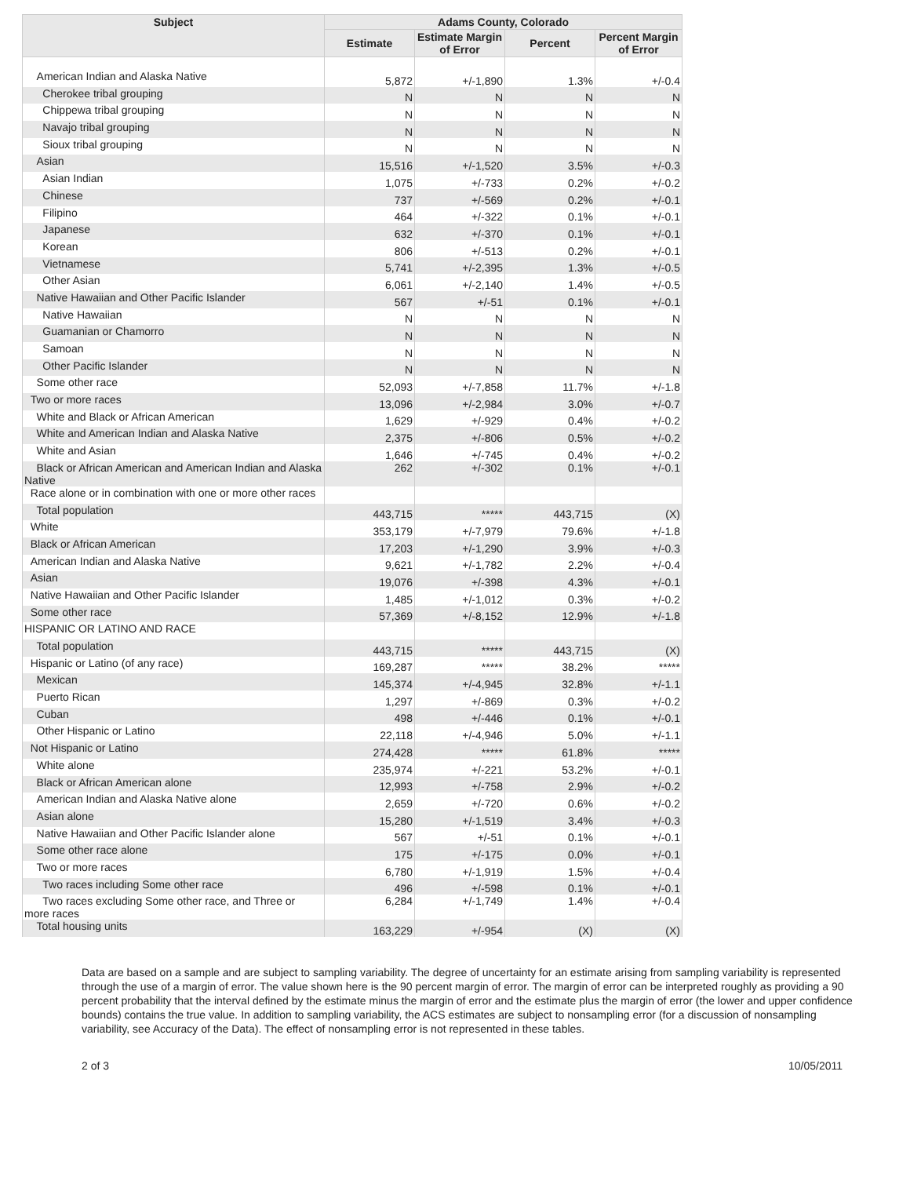| Subject | Adams County, Colorado | | | |
| --- | --- | --- | --- | --- |
| | Estimate | Estimate Margin of Error | Percent | Percent Margin of Error |
| American Indian and Alaska Native | 5,872 | +/-1,890 | 1.3% | +/-0.4 |
| Cherokee tribal grouping | N | N | N | N |
| Chippewa tribal grouping | N | N | N | N |
| Navajo tribal grouping | N | N | N | N |
| Sioux tribal grouping | N | N | N | N |
| Asian | 15,516 | +/-1,520 | 3.5% | +/-0.3 |
| Asian Indian | 1,075 | +/-733 | 0.2% | +/-0.2 |
| Chinese | 737 | +/-569 | 0.2% | +/-0.1 |
| Filipino | 464 | +/-322 | 0.1% | +/-0.1 |
| Japanese | 632 | +/-370 | 0.1% | +/-0.1 |
| Korean | 806 | +/-513 | 0.2% | +/-0.1 |
| Vietnamese | 5,741 | +/-2,395 | 1.3% | +/-0.5 |
| Other Asian | 6,061 | +/-2,140 | 1.4% | +/-0.5 |
| Native Hawaiian and Other Pacific Islander | 567 | +/-51 | 0.1% | +/-0.1 |
| Native Hawaiian | N | N | N | N |
| Guamanian or Chamorro | N | N | N | N |
| Samoan | N | N | N | N |
| Other Pacific Islander | N | N | N | N |
| Some other race | 52,093 | +/-7,858 | 11.7% | +/-1.8 |
| Two or more races | 13,096 | +/-2,984 | 3.0% | +/-0.7 |
| White and Black or African American | 1,629 | +/-929 | 0.4% | +/-0.2 |
| White and American Indian and Alaska Native | 2,375 | +/-806 | 0.5% | +/-0.2 |
| White and Asian | 1,646 | +/-745 | 0.4% | +/-0.2 |
| Black or African American and American Indian and Alaska Native | 262 | +/-302 | 0.1% | +/-0.1 |
| Race alone or in combination with one or more other races | | | | |
| Total population | 443,715 | ***** | 443,715 | (X) |
| White | 353,179 | +/-7,979 | 79.6% | +/-1.8 |
| Black or African American | 17,203 | +/-1,290 | 3.9% | +/-0.3 |
| American Indian and Alaska Native | 9,621 | +/-1,782 | 2.2% | +/-0.4 |
| Asian | 19,076 | +/-398 | 4.3% | +/-0.1 |
| Native Hawaiian and Other Pacific Islander | 1,485 | +/-1,012 | 0.3% | +/-0.2 |
| Some other race | 57,369 | +/-8,152 | 12.9% | +/-1.8 |
| HISPANIC OR LATINO AND RACE | | | | |
| Total population | 443,715 | ***** | 443,715 | (X) |
| Hispanic or Latino (of any race) | 169,287 | ***** | 38.2% | ***** |
| Mexican | 145,374 | +/-4,945 | 32.8% | +/-1.1 |
| Puerto Rican | 1,297 | +/-869 | 0.3% | +/-0.2 |
| Cuban | 498 | +/-446 | 0.1% | +/-0.1 |
| Other Hispanic or Latino | 22,118 | +/-4,946 | 5.0% | +/-1.1 |
| Not Hispanic or Latino | 274,428 | ***** | 61.8% | ***** |
| White alone | 235,974 | +/-221 | 53.2% | +/-0.1 |
| Black or African American alone | 12,993 | +/-758 | 2.9% | +/-0.2 |
| American Indian and Alaska Native alone | 2,659 | +/-720 | 0.6% | +/-0.2 |
| Asian alone | 15,280 | +/-1,519 | 3.4% | +/-0.3 |
| Native Hawaiian and Other Pacific Islander alone | 567 | +/-51 | 0.1% | +/-0.1 |
| Some other race alone | 175 | +/-175 | 0.0% | +/-0.1 |
| Two or more races | 6,780 | +/-1,919 | 1.5% | +/-0.4 |
| Two races including Some other race | 496 | +/-598 | 0.1% | +/-0.1 |
| Two races excluding Some other race, and Three or more races | 6,284 | +/-1,749 | 1.4% | +/-0.4 |
| Total housing units | 163,229 | +/-954 | (X) | (X) |
Data are based on a sample and are subject to sampling variability. The degree of uncertainty for an estimate arising from sampling variability is represented through the use of a margin of error. The value shown here is the 90 percent margin of error. The margin of error can be interpreted roughly as providing a 90 percent probability that the interval defined by the estimate minus the margin of error and the estimate plus the margin of error (the lower and upper confidence bounds) contains the true value. In addition to sampling variability, the ACS estimates are subject to nonsampling error (for a discussion of nonsampling variability, see Accuracy of the Data). The effect of nonsampling error is not represented in these tables.
2 of 3 10/05/2011